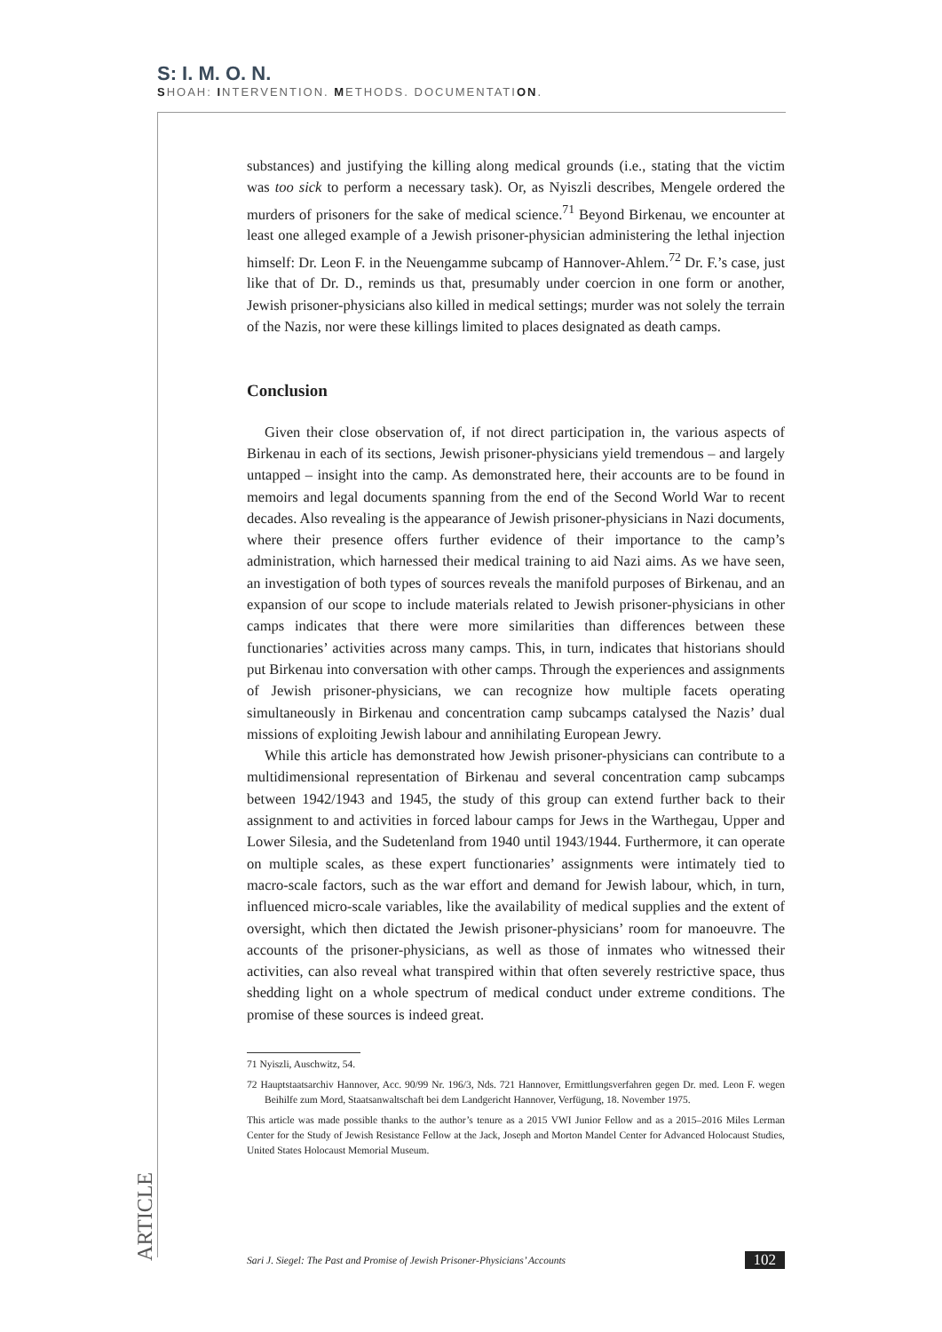S: I. M. O. N.
SHOAH: INTERVENTION. METHODS. DOCUMENTATION.
substances) and justifying the killing along medical grounds (i.e., stating that the victim was too sick to perform a necessary task). Or, as Nyiszli describes, Mengele ordered the murders of prisoners for the sake of medical science.<sup>71</sup> Beyond Birkenau, we encounter at least one alleged example of a Jewish prisoner-physician administering the lethal injection himself: Dr. Leon F. in the Neuengamme subcamp of Hannover-Ahlem.<sup>72</sup> Dr. F.’s case, just like that of Dr. D., reminds us that, presumably under coercion in one form or another, Jewish prisoner-physicians also killed in medical settings; murder was not solely the terrain of the Nazis, nor were these killings limited to places designated as death camps.
Conclusion
Given their close observation of, if not direct participation in, the various aspects of Birkenau in each of its sections, Jewish prisoner-physicians yield tremendous – and largely untapped – insight into the camp. As demonstrated here, their accounts are to be found in memoirs and legal documents spanning from the end of the Second World War to recent decades. Also revealing is the appearance of Jewish prisoner-physicians in Nazi documents, where their presence offers further evidence of their importance to the camp’s administration, which harnessed their medical training to aid Nazi aims. As we have seen, an investigation of both types of sources reveals the manifold purposes of Birkenau, and an expansion of our scope to include materials related to Jewish prisoner-physicians in other camps indicates that there were more similarities than differences between these functionaries’ activities across many camps. This, in turn, indicates that historians should put Birkenau into conversation with other camps. Through the experiences and assignments of Jewish prisoner-physicians, we can recognize how multiple facets operating simultaneously in Birkenau and concentration camp subcamps catalysed the Nazis’ dual missions of exploiting Jewish labour and annihilating European Jewry.
While this article has demonstrated how Jewish prisoner-physicians can contribute to a multidimensional representation of Birkenau and several concentration camp subcamps between 1942/1943 and 1945, the study of this group can extend further back to their assignment to and activities in forced labour camps for Jews in the Warthegau, Upper and Lower Silesia, and the Sudetenland from 1940 until 1943/1944. Furthermore, it can operate on multiple scales, as these expert functionaries’ assignments were intimately tied to macro-scale factors, such as the war effort and demand for Jewish labour, which, in turn, influenced micro-scale variables, like the availability of medical supplies and the extent of oversight, which then dictated the Jewish prisoner-physicians’ room for manoeuvre. The accounts of the prisoner-physicians, as well as those of inmates who witnessed their activities, can also reveal what transpired within that often severely restrictive space, thus shedding light on a whole spectrum of medical conduct under extreme conditions. The promise of these sources is indeed great.
71 Nyiszli, Auschwitz, 54.
72 Hauptstaatsarchiv Hannover, Acc. 90/99 Nr. 196/3, Nds. 721 Hannover, Ermittlungsverfahren gegen Dr. med. Leon F. wegen Beihilfe zum Mord, Staatsanwaltschaft bei dem Landgericht Hannover, Verfügung, 18. November 1975.
This article was made possible thanks to the author’s tenure as a 2015 VWI Junior Fellow and as a 2015–2016 Miles Lerman Center for the Study of Jewish Resistance Fellow at the Jack, Joseph and Morton Mandel Center for Advanced Holocaust Studies, United States Holocaust Memorial Museum.
ARTICLE
Sari J. Siegel: The Past and Promise of Jewish Prisoner-Physicians’ Accounts 102